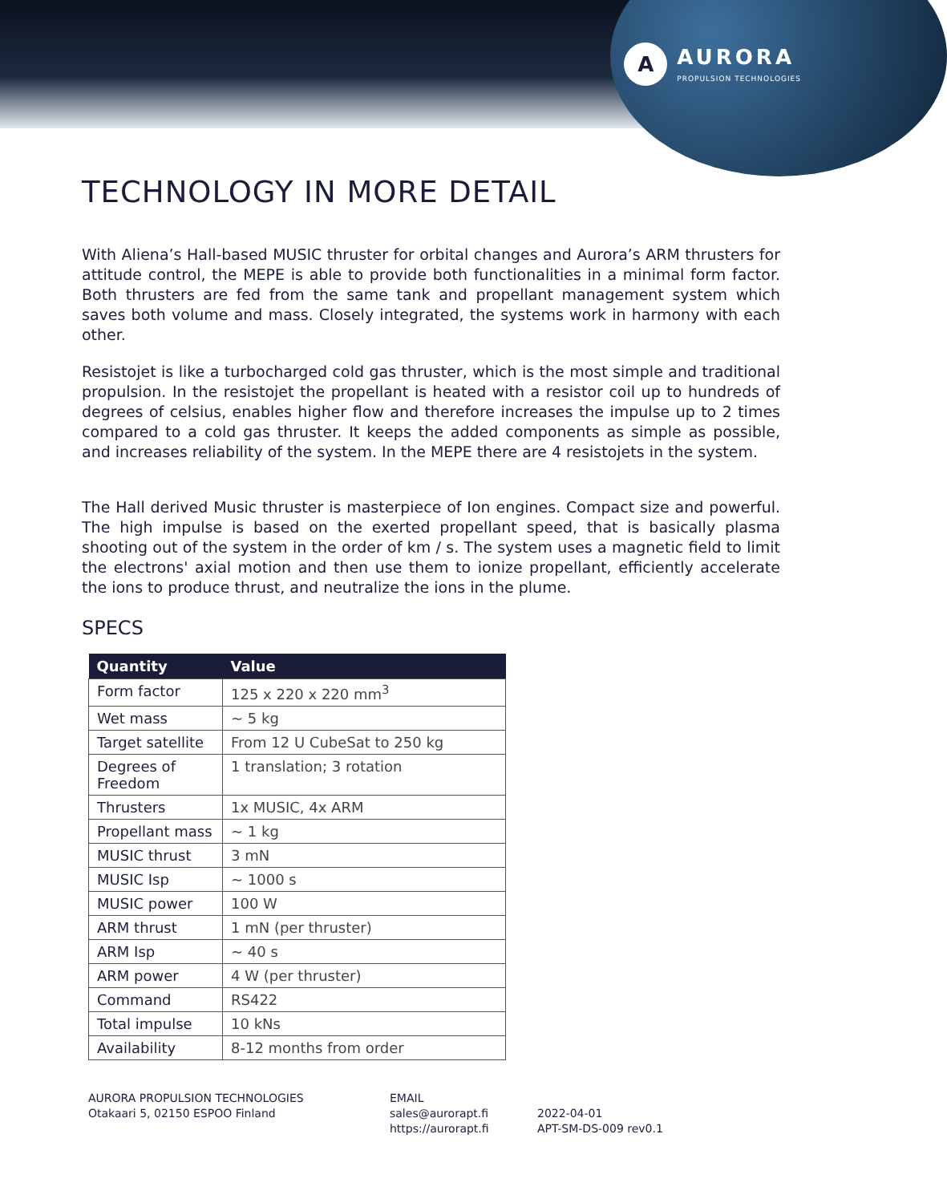A
AURORA
PROPULSION TECHNOLOGIES
TECHNOLOGY IN MORE DETAIL
With Aliena’s Hall-based MUSIC thruster for orbital changes and Aurora’s ARM thrusters for attitude control, the MEPE is able to provide both functionalities in a minimal form factor. Both thrusters are fed from the same tank and propellant management system which saves both volume and mass. Closely integrated, the systems work in harmony with each other.
Resistojet is like a turbocharged cold gas thruster, which is the most simple and traditional propulsion. In the resistojet the propellant is heated with a resistor coil up to hundreds of degrees of celsius, enables higher flow and therefore increases the impulse up to 2 times compared to a cold gas thruster. It keeps the added components as simple as possible, and increases reliability of the system. In the MEPE there are 4 resistojets in the system.
The Hall derived Music thruster is masterpiece of Ion engines. Compact size and powerful. The high impulse is based on the exerted propellant speed, that is basically plasma shooting out of the system in the order of km / s. The system uses a magnetic field to limit the electrons' axial motion and then use them to ionize propellant, efficiently accelerate the ions to produce thrust, and neutralize the ions in the plume.
SPECS
| Quantity | Value |
| --- | --- |
| Form factor | 125 x 220 x 220 mm<sup>3</sup> |
| Wet mass | ~ 5 kg |
| Target satellite | From 12 U CubeSat to 250 kg |
| Degrees of Freedom | 1 translation; 3 rotation |
| Thrusters | 1x MUSIC, 4x ARM |
| Propellant mass | ~ 1 kg |
| MUSIC thrust | 3 mN |
| MUSIC Isp | ~ 1000 s |
| MUSIC power | 100 W |
| ARM thrust | 1 mN (per thruster) |
| ARM Isp | ~ 40 s |
| ARM power | 4 W (per thruster) |
| Command | RS422 |
| Total impulse | 10 kNs |
| Availability | 8-12 months from order |
AURORA PROPULSION TECHNOLOGIES
Otakaari 5, 02150 ESPOO Finland
EMAIL
sales@aurorapt.fi
https://aurorapt.fi
2022-04-01
APT-SM-DS-009 rev0.1